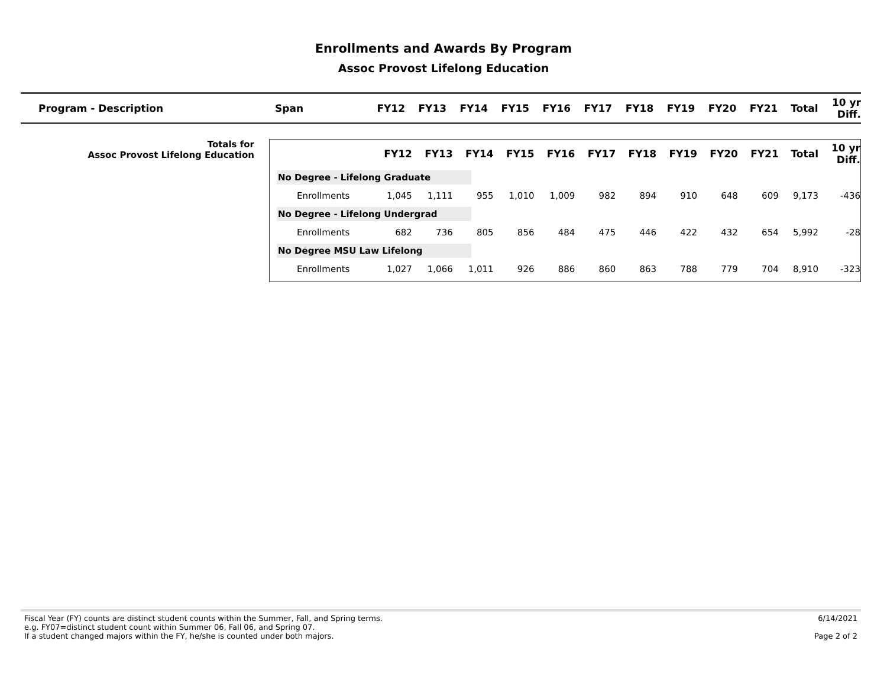Enrollments and Awards By Program
Assoc Provost Lifelong Education
| Program - Description | Span | FY12 | FY13 | FY14 | FY15 | FY16 | FY17 | FY18 | FY19 | FY20 | FY21 | Total | 10 yr Diff. |
| --- | --- | --- | --- | --- | --- | --- | --- | --- | --- | --- | --- | --- | --- |
Totals for
Assoc Provost Lifelong Education
| | FY12 | FY13 | FY14 | FY15 | FY16 | FY17 | FY18 | FY19 | FY20 | FY21 | Total | 10 yr Diff. |
| --- | --- | --- | --- | --- | --- | --- | --- | --- | --- | --- | --- | --- |
| No Degree - Lifelong Graduate | | | | | | | | | | | | |
| Enrollments | 1,045 | 1,111 | 955 | 1,010 | 1,009 | 982 | 894 | 910 | 648 | 609 | 9,173 | -436 |
| No Degree - Lifelong Undergrad | | | | | | | | | | | | |
| Enrollments | 682 | 736 | 805 | 856 | 484 | 475 | 446 | 422 | 432 | 654 | 5,992 | -28 |
| No Degree MSU Law Lifelong | | | | | | | | | | | | |
| Enrollments | 1,027 | 1,066 | 1,011 | 926 | 886 | 860 | 863 | 788 | 779 | 704 | 8,910 | -323 |
Fiscal Year (FY) counts are distinct student counts within the Summer, Fall, and Spring terms.
e.g. FY07=distinct student count within Summer 06, Fall 06, and Spring 07.
If a student changed majors within the FY, he/she is counted under both majors.
6/14/2021
Page 2 of 2